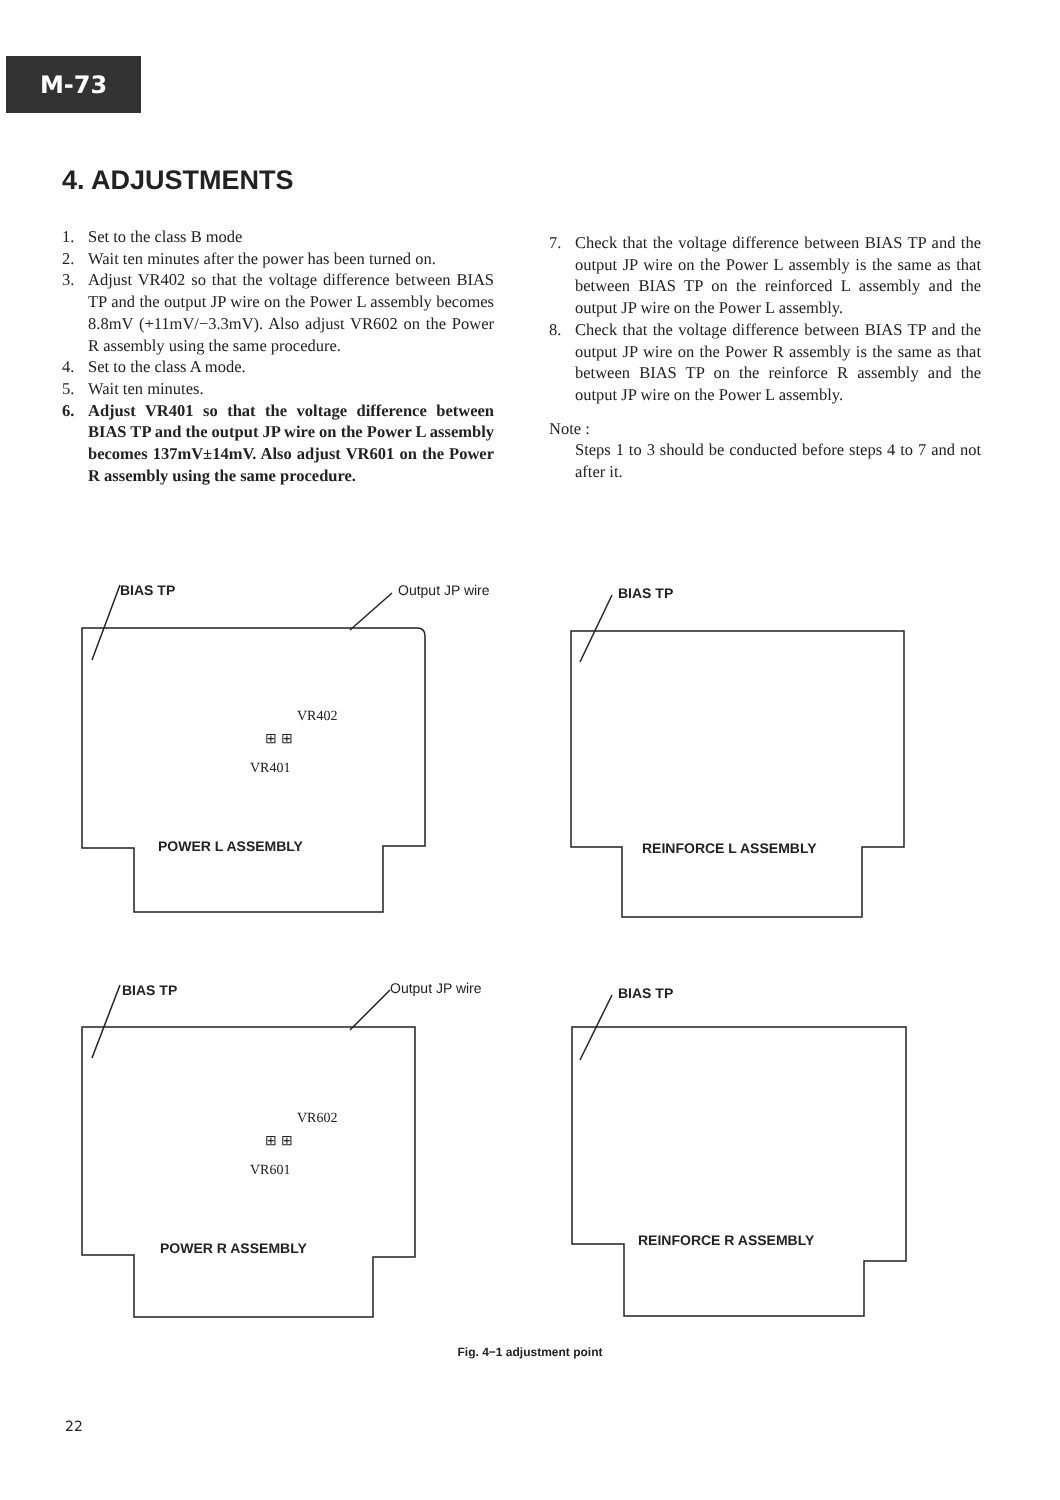M-73
4. ADJUSTMENTS
1. Set to the class B mode
2. Wait ten minutes after the power has been turned on.
3. Adjust VR402 so that the voltage difference between BIAS TP and the output JP wire on the Power L assembly becomes 8.8mV (+11mV/−3.3mV). Also adjust VR602 on the Power R assembly using the same procedure.
4. Set to the class A mode.
5. Wait ten minutes.
6. Adjust VR401 so that the voltage difference between BIAS TP and the output JP wire on the Power L assembly becomes 137mV±14mV. Also adjust VR601 on the Power R assembly using the same procedure.
7. Check that the voltage difference between BIAS TP and the output JP wire on the Power L assembly is the same as that between BIAS TP on the reinforced L assembly and the output JP wire on the Power L assembly.
8. Check that the voltage difference between BIAS TP and the output JP wire on the Power R assembly is the same as that between BIAS TP on the reinforce R assembly and the output JP wire on the Power L assembly.
Note :
Steps 1 to 3 should be conducted before steps 4 to 7 and not after it.
BIAS TP Output JP wire
VR402
⊞ ⊞
VR401
POWER L ASSEMBLY
BIAS TP
REINFORCE L ASSEMBLY
BIAS TP Output JP wire
VR602
⊞ ⊞
VR601
POWER R ASSEMBLY
BIAS TP
REINFORCE R ASSEMBLY
Fig. 4−1 adjustment point
22